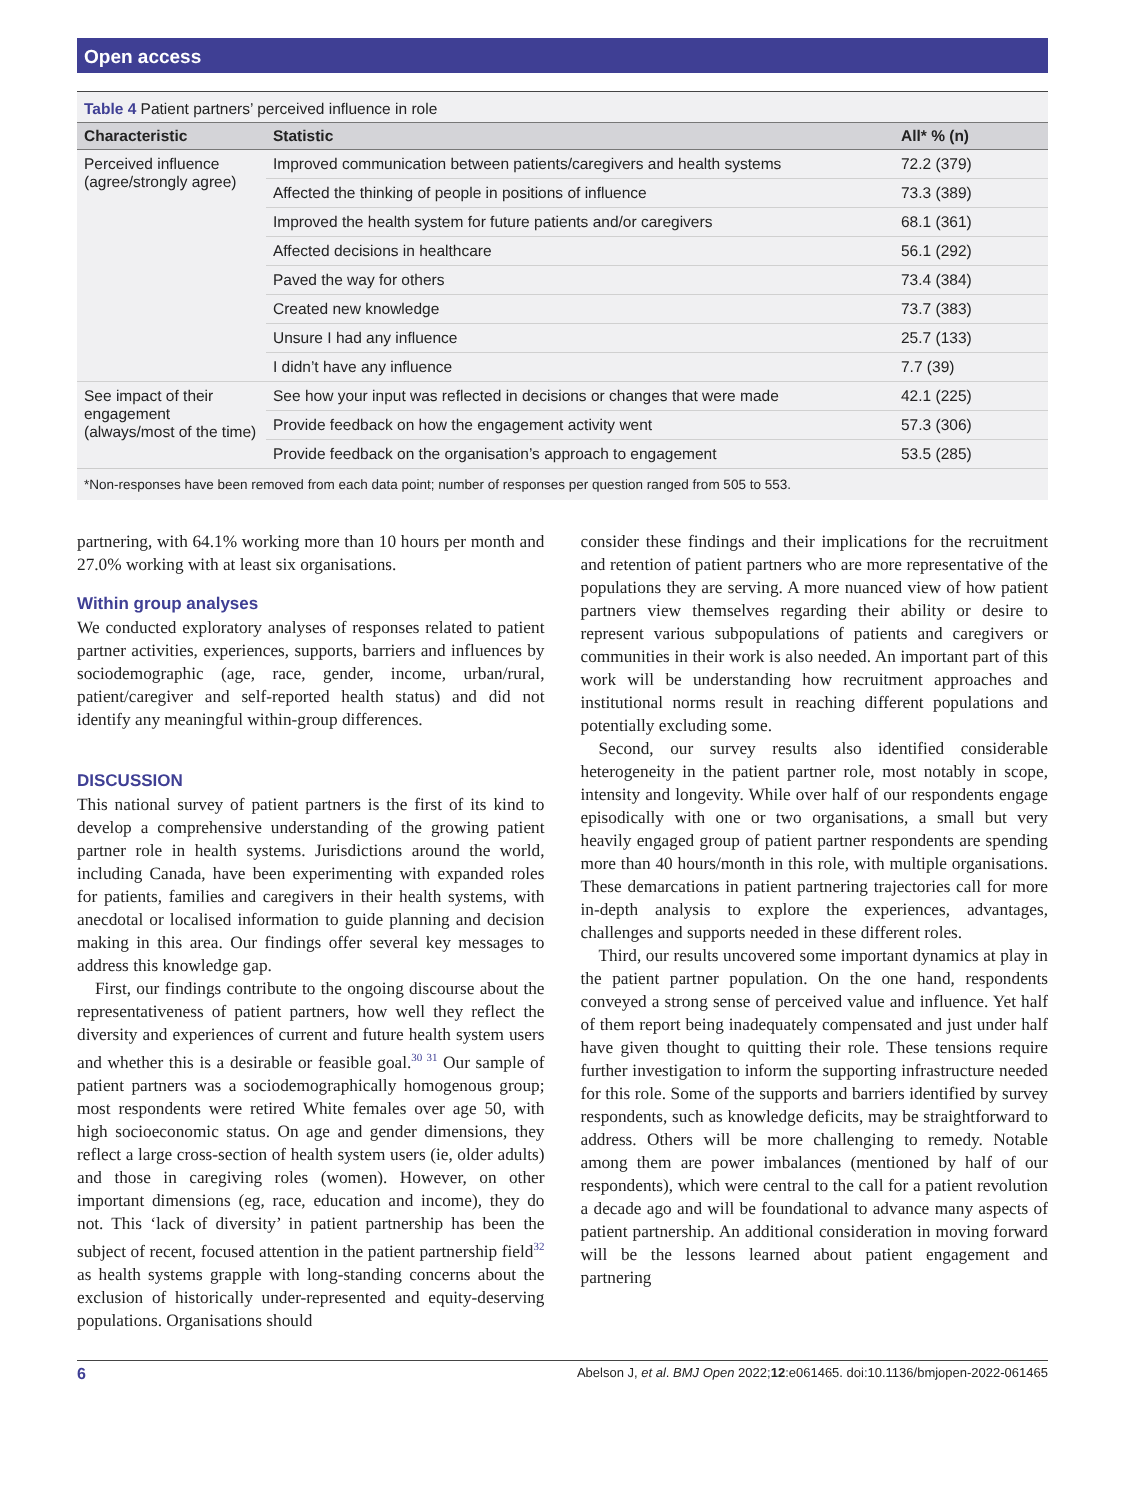Open access
Table 4 Patient partners’ perceived influence in role
| Characteristic | Statistic | All* % (n) |
| --- | --- | --- |
| Perceived influence (agree/strongly agree) | Improved communication between patients/caregivers and health systems | 72.2 (379) |
| | Affected the thinking of people in positions of influence | 73.3 (389) |
| | Improved the health system for future patients and/or caregivers | 68.1 (361) |
| | Affected decisions in healthcare | 56.1 (292) |
| | Paved the way for others | 73.4 (384) |
| | Created new knowledge | 73.7 (383) |
| | Unsure I had any influence | 25.7 (133) |
| | I didn’t have any influence | 7.7 (39) |
| See impact of their engagement (always/most of the time) | See how your input was reflected in decisions or changes that were made | 42.1 (225) |
| | Provide feedback on how the engagement activity went | 57.3 (306) |
| | Provide feedback on the organisation’s approach to engagement | 53.5 (285) |
*Non-responses have been removed from each data point; number of responses per question ranged from 505 to 553.
partnering, with 64.1% working more than 10 hours per month and 27.0% working with at least six organisations.
Within group analyses
We conducted exploratory analyses of responses related to patient partner activities, experiences, supports, barriers and influences by sociodemographic (age, race, gender, income, urban/rural, patient/caregiver and self-reported health status) and did not identify any meaningful within-group differences.
DISCUSSION
This national survey of patient partners is the first of its kind to develop a comprehensive understanding of the growing patient partner role in health systems. Jurisdictions around the world, including Canada, have been experimenting with expanded roles for patients, families and caregivers in their health systems, with anecdotal or localised information to guide planning and decision making in this area. Our findings offer several key messages to address this knowledge gap.
First, our findings contribute to the ongoing discourse about the representativeness of patient partners, how well they reflect the diversity and experiences of current and future health system users and whether this is a desirable or feasible goal.<sup>30 31</sup> Our sample of patient partners was a sociodemographically homogenous group; most respondents were retired White females over age 50, with high socioeconomic status. On age and gender dimensions, they reflect a large cross-section of health system users (ie, older adults) and those in caregiving roles (women). However, on other important dimensions (eg, race, education and income), they do not. This ‘lack of diversity’ in patient partnership has been the subject of recent, focused attention in the patient partnership field<sup>32</sup> as health systems grapple with long-standing concerns about the exclusion of historically under-represented and equity-deserving populations. Organisations should
consider these findings and their implications for the recruitment and retention of patient partners who are more representative of the populations they are serving. A more nuanced view of how patient partners view themselves regarding their ability or desire to represent various subpopulations of patients and caregivers or communities in their work is also needed. An important part of this work will be understanding how recruitment approaches and institutional norms result in reaching different populations and potentially excluding some.
Second, our survey results also identified considerable heterogeneity in the patient partner role, most notably in scope, intensity and longevity. While over half of our respondents engage episodically with one or two organisations, a small but very heavily engaged group of patient partner respondents are spending more than 40 hours/month in this role, with multiple organisations. These demarcations in patient partnering trajectories call for more in-depth analysis to explore the experiences, advantages, challenges and supports needed in these different roles.
Third, our results uncovered some important dynamics at play in the patient partner population. On the one hand, respondents conveyed a strong sense of perceived value and influence. Yet half of them report being inadequately compensated and just under half have given thought to quitting their role. These tensions require further investigation to inform the supporting infrastructure needed for this role. Some of the supports and barriers identified by survey respondents, such as knowledge deficits, may be straightforward to address. Others will be more challenging to remedy. Notable among them are power imbalances (mentioned by half of our respondents), which were central to the call for a patient revolution a decade ago and will be foundational to advance many aspects of patient partnership. An additional consideration in moving forward will be the lessons learned about patient engagement and partnering
6 Abelson J, et al. BMJ Open 2022;12:e061465. doi:10.1136/bmjopen-2022-061465